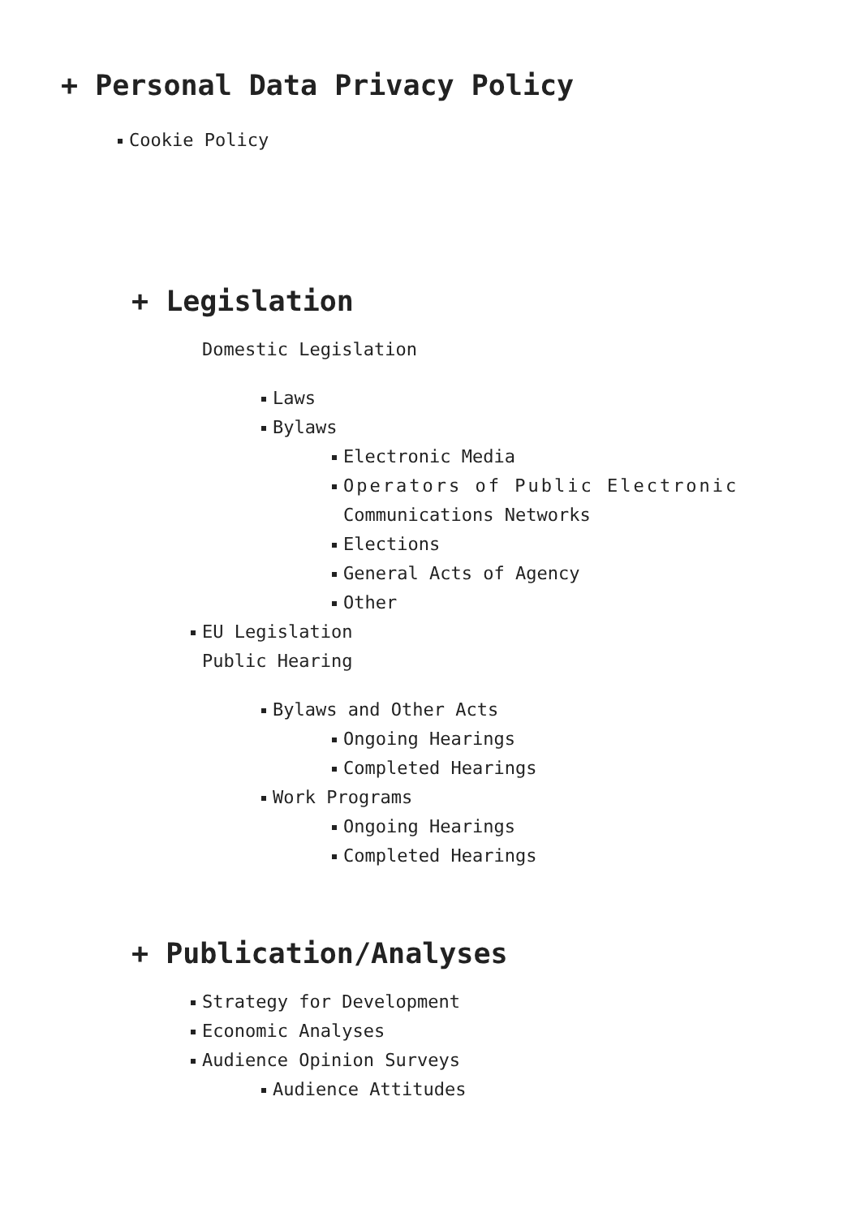+ Personal Data Privacy Policy
Cookie Policy
+ Legislation
Domestic Legislation
Laws
Bylaws
Electronic Media
Operators of Public Electronic
Communications Networks
Elections
General Acts of Agency
Other
EU Legislation
Public Hearing
Bylaws and Other Acts
Ongoing Hearings
Completed Hearings
Work Programs
Ongoing Hearings
Completed Hearings
+ Publication/Analyses
Strategy for Development
Economic Analyses
Audience Opinion Surveys
Audience Attitudes